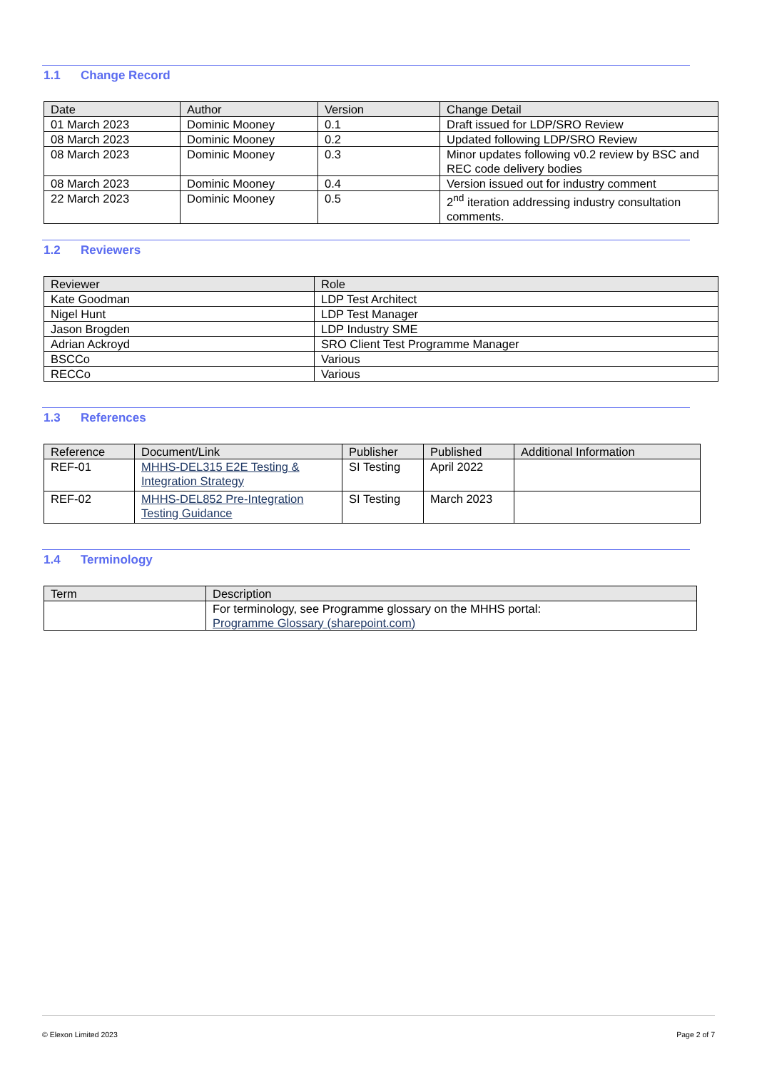1.1 Change Record
| Date | Author | Version | Change Detail |
| --- | --- | --- | --- |
| 01 March 2023 | Dominic Mooney | 0.1 | Draft issued for LDP/SRO Review |
| 08 March 2023 | Dominic Mooney | 0.2 | Updated following LDP/SRO Review |
| 08 March 2023 | Dominic Mooney | 0.3 | Minor updates following v0.2 review by BSC and REC code delivery bodies |
| 08 March 2023 | Dominic Mooney | 0.4 | Version issued out for industry comment |
| 22 March 2023 | Dominic Mooney | 0.5 | 2<sup>nd</sup> iteration addressing industry consultation comments. |
1.2 Reviewers
| Reviewer | Role |
| --- | --- |
| Kate Goodman | LDP Test Architect |
| Nigel Hunt | LDP Test Manager |
| Jason Brogden | LDP Industry SME |
| Adrian Ackroyd | SRO Client Test Programme Manager |
| BSCCo | Various |
| RECCo | Various |
1.3 References
| Reference | Document/Link | Publisher | Published | Additional Information |
| --- | --- | --- | --- | --- |
| REF-01 | MHHS-DEL315 E2E Testing & Integration Strategy | SI Testing | April 2022 | |
| REF-02 | MHHS-DEL852 Pre-Integration Testing Guidance | SI Testing | March 2023 | |
1.4 Terminology
| Term | Description |
| --- | --- |
| | For terminology, see Programme glossary on the MHHS portal: Programme Glossary (sharepoint.com) |
© Elexon Limited 2023 Page 2 of 7